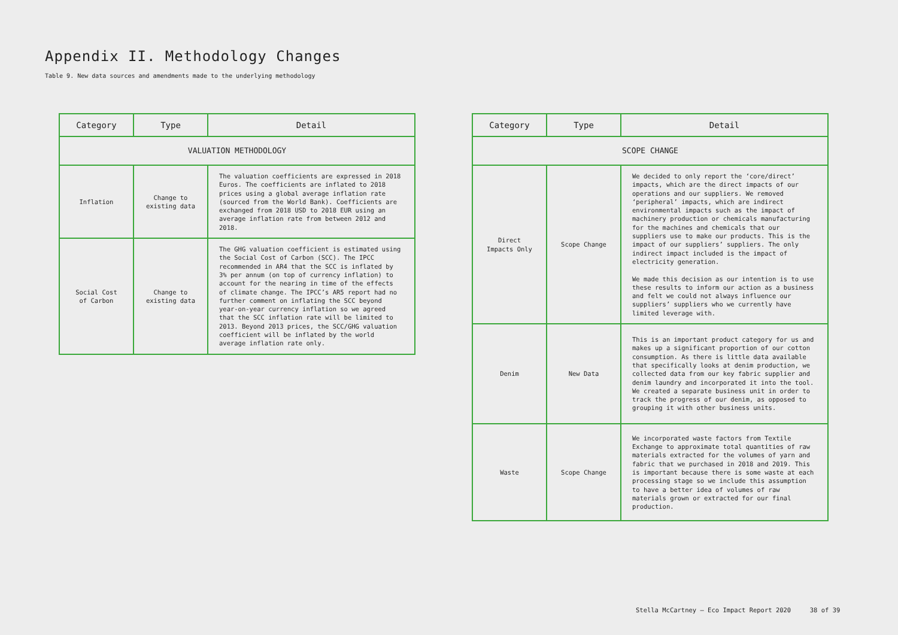Appendix II. Methodology Changes
Table 9. New data sources and amendments made to the underlying methodology
| Category | Type | Detail |
| --- | --- | --- |
| VALUATION METHODOLOGY | | |
| Inflation | Change to existing data | The valuation coefficients are expressed in 2018 Euros. The coefficients are inflated to 2018 prices using a global average inflation rate (sourced from the World Bank). Coefficients are exchanged from 2018 USD to 2018 EUR using an average inflation rate from between 2012 and 2018. |
| Social Cost of Carbon | Change to existing data | The GHG valuation coefficient is estimated using the Social Cost of Carbon (SCC). The IPCC recommended in AR4 that the SCC is inflated by 3% per annum (on top of currency inflation) to account for the nearing in time of the effects of climate change. The IPCC’s AR5 report had no further comment on inflating the SCC beyond year-on-year currency inflation so we agreed that the SCC inflation rate will be limited to 2013. Beyond 2013 prices, the SCC/GHG valuation coefficient will be inflated by the world average inflation rate only. |
| Category | Type | Detail |
| --- | --- | --- |
| SCOPE CHANGE | | |
| Direct Impacts Only | Scope Change | We decided to only report the ‘core/direct’ impacts, which are the direct impacts of our operations and our suppliers. We removed ‘peripheral’ impacts, which are indirect environmental impacts such as the impact of machinery production or chemicals manufacturing for the machines and chemicals that our suppliers use to make our products. This is the impact of our suppliers’ suppliers. The only indirect impact included is the impact of electricity generation. We made this decision as our intention is to use these results to inform our action as a business and felt we could not always influence our suppliers’ suppliers who we currently have limited leverage with. |
| Denim | New Data | This is an important product category for us and makes up a significant proportion of our cotton consumption. As there is little data available that specifically looks at denim production, we collected data from our key fabric supplier and denim laundry and incorporated it into the tool. We created a separate business unit in order to track the progress of our denim, as opposed to grouping it with other business units. |
| Waste | Scope Change | We incorporated waste factors from Textile Exchange to approximate total quantities of raw materials extracted for the volumes of yarn and fabric that we purchased in 2018 and 2019. This is important because there is some waste at each processing stage so we include this assumption to have a better idea of volumes of raw materials grown or extracted for our final production. |
Stella McCartney – Eco Impact Report 2020 38 of 39